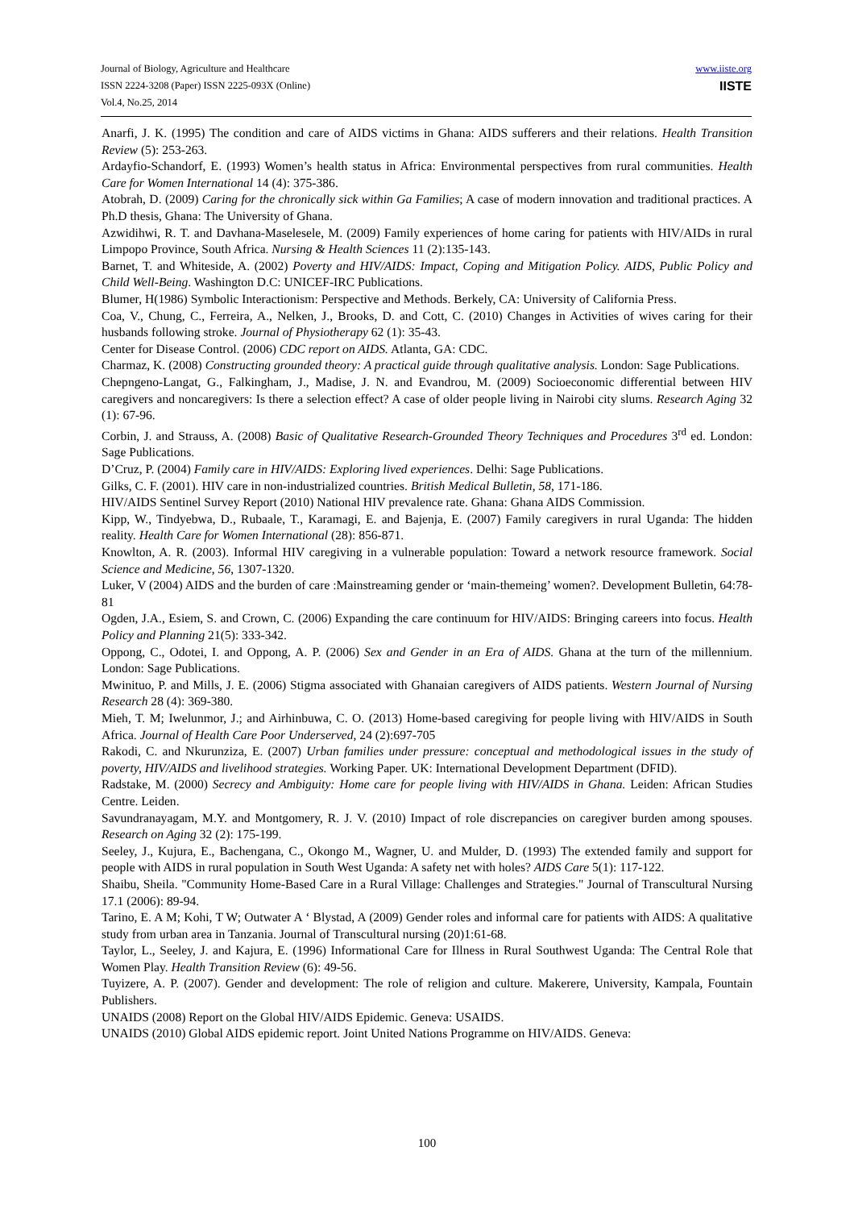Journal of Biology, Agriculture and Healthcare
ISSN 2224-3208 (Paper) ISSN 2225-093X (Online)
Vol.4, No.25, 2014
www.iiste.org
IISTE
Anarfi, J. K. (1995) The condition and care of AIDS victims in Ghana: AIDS sufferers and their relations. Health Transition Review (5): 253-263.
Ardayfio-Schandorf, E. (1993) Women’s health status in Africa: Environmental perspectives from rural communities. Health Care for Women International 14 (4): 375-386.
Atobrah, D. (2009) Caring for the chronically sick within Ga Families; A case of modern innovation and traditional practices. A Ph.D thesis, Ghana: The University of Ghana.
Azwidihwi, R. T. and Davhana-Maselesele, M. (2009) Family experiences of home caring for patients with HIV/AIDs in rural Limpopo Province, South Africa. Nursing & Health Sciences 11 (2):135-143.
Barnet, T. and Whiteside, A. (2002) Poverty and HIV/AIDS: Impact, Coping and Mitigation Policy. AIDS, Public Policy and Child Well-Being. Washington D.C: UNICEF-IRC Publications.
Blumer, H(1986) Symbolic Interactionism: Perspective and Methods. Berkely, CA: University of California Press.
Coa, V., Chung, C., Ferreira, A., Nelken, J., Brooks, D. and Cott, C. (2010) Changes in Activities of wives caring for their husbands following stroke. Journal of Physiotherapy 62 (1): 35-43.
Center for Disease Control. (2006) CDC report on AIDS. Atlanta, GA: CDC.
Charmaz, K. (2008) Constructing grounded theory: A practical guide through qualitative analysis. London: Sage Publications.
Chepngeno-Langat, G., Falkingham, J., Madise, J. N. and Evandrou, M. (2009) Socioeconomic differential between HIV caregivers and noncaregivers: Is there a selection effect? A case of older people living in Nairobi city slums. Research Aging 32 (1): 67-96.
Corbin, J. and Strauss, A. (2008) Basic of Qualitative Research-Grounded Theory Techniques and Procedures 3<sup>rd</sup> ed. London: Sage Publications.
D’Cruz, P. (2004) Family care in HIV/AIDS: Exploring lived experiences. Delhi: Sage Publications.
Gilks, C. F. (2001). HIV care in non-industrialized countries. British Medical Bulletin, 58, 171-186.
HIV/AIDS Sentinel Survey Report (2010) National HIV prevalence rate. Ghana: Ghana AIDS Commission.
Kipp, W., Tindyebwa, D., Rubaale, T., Karamagi, E. and Bajenja, E. (2007) Family caregivers in rural Uganda: The hidden reality. Health Care for Women International (28): 856-871.
Knowlton, A. R. (2003). Informal HIV caregiving in a vulnerable population: Toward a network resource framework. Social Science and Medicine, 56, 1307-1320.
Luker, V (2004) AIDS and the burden of care :Mainstreaming gender or ‘main-themeing’ women?. Development Bulletin, 64:78-81
Ogden, J.A., Esiem, S. and Crown, C. (2006) Expanding the care continuum for HIV/AIDS: Bringing careers into focus. Health Policy and Planning 21(5): 333-342.
Oppong, C., Odotei, I. and Oppong, A. P. (2006) Sex and Gender in an Era of AIDS. Ghana at the turn of the millennium. London: Sage Publications.
Mwinituo, P. and Mills, J. E. (2006) Stigma associated with Ghanaian caregivers of AIDS patients. Western Journal of Nursing Research 28 (4): 369-380.
Mieh, T. M; Iwelunmor, J.; and Airhinbuwa, C. O. (2013) Home-based caregiving for people living with HIV/AIDS in South Africa. Journal of Health Care Poor Underserved, 24 (2):697-705
Rakodi, C. and Nkurunziza, E. (2007) Urban families under pressure: conceptual and methodological issues in the study of poverty, HIV/AIDS and livelihood strategies. Working Paper. UK: International Development Department (DFID).
Radstake, M. (2000) Secrecy and Ambiguity: Home care for people living with HIV/AIDS in Ghana. Leiden: African Studies Centre. Leiden.
Savundranayagam, M.Y. and Montgomery, R. J. V. (2010) Impact of role discrepancies on caregiver burden among spouses. Research on Aging 32 (2): 175-199.
Seeley, J., Kujura, E., Bachengana, C., Okongo M., Wagner, U. and Mulder, D. (1993) The extended family and support for people with AIDS in rural population in South West Uganda: A safety net with holes? AIDS Care 5(1): 117-122.
Shaibu, Sheila. "Community Home-Based Care in a Rural Village: Challenges and Strategies." Journal of Transcultural Nursing 17.1 (2006): 89-94.
Tarino, E. A M; Kohi, T W; Outwater A ‘ Blystad, A (2009) Gender roles and informal care for patients with AIDS: A qualitative study from urban area in Tanzania. Journal of Transcultural nursing (20)1:61-68.
Taylor, L., Seeley, J. and Kajura, E. (1996) Informational Care for Illness in Rural Southwest Uganda: The Central Role that Women Play. Health Transition Review (6): 49-56.
Tuyizere, A. P. (2007). Gender and development: The role of religion and culture. Makerere, University, Kampala, Fountain Publishers.
UNAIDS (2008) Report on the Global HIV/AIDS Epidemic. Geneva: USAIDS.
UNAIDS (2010) Global AIDS epidemic report. Joint United Nations Programme on HIV/AIDS. Geneva:
100